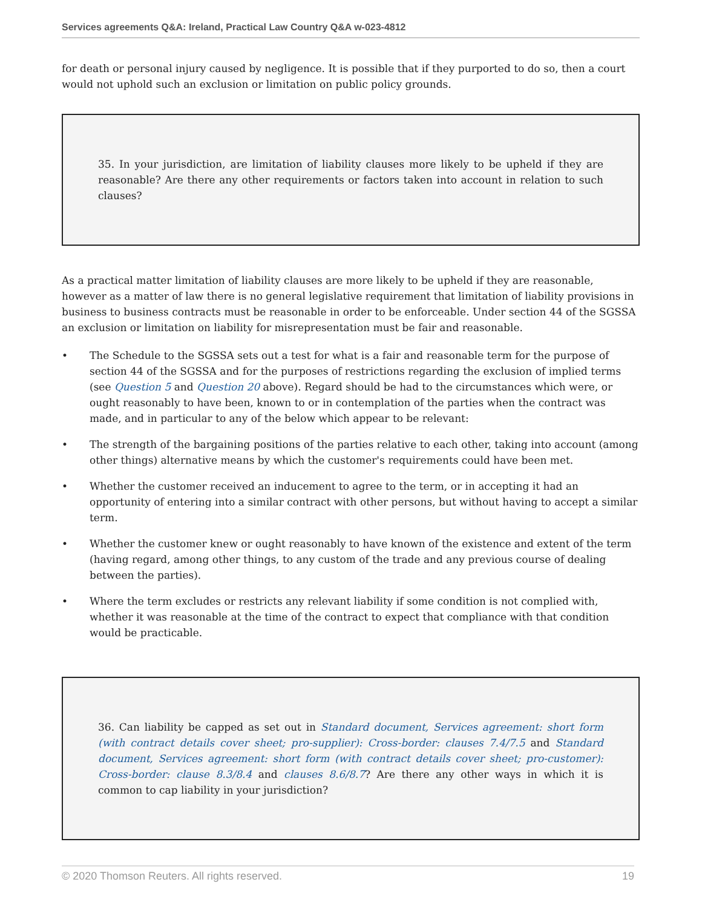Services agreements Q&A: Ireland, Practical Law Country Q&A w-023-4812
for death or personal injury caused by negligence. It is possible that if they purported to do so, then a court would not uphold such an exclusion or limitation on public policy grounds.
35. In your jurisdiction, are limitation of liability clauses more likely to be upheld if they are reasonable? Are there any other requirements or factors taken into account in relation to such clauses?
As a practical matter limitation of liability clauses are more likely to be upheld if they are reasonable, however as a matter of law there is no general legislative requirement that limitation of liability provisions in business to business contracts must be reasonable in order to be enforceable. Under section 44 of the SGSSA an exclusion or limitation on liability for misrepresentation must be fair and reasonable.
• The Schedule to the SGSSA sets out a test for what is a fair and reasonable term for the purpose of section 44 of the SGSSA and for the purposes of restrictions regarding the exclusion of implied terms (see Question 5 and Question 20 above). Regard should be had to the circumstances which were, or ought reasonably to have been, known to or in contemplation of the parties when the contract was made, and in particular to any of the below which appear to be relevant:
• The strength of the bargaining positions of the parties relative to each other, taking into account (among other things) alternative means by which the customer's requirements could have been met.
• Whether the customer received an inducement to agree to the term, or in accepting it had an opportunity of entering into a similar contract with other persons, but without having to accept a similar term.
• Whether the customer knew or ought reasonably to have known of the existence and extent of the term (having regard, among other things, to any custom of the trade and any previous course of dealing between the parties).
• Where the term excludes or restricts any relevant liability if some condition is not complied with, whether it was reasonable at the time of the contract to expect that compliance with that condition would be practicable.
36. Can liability be capped as set out in Standard document, Services agreement: short form (with contract details cover sheet; pro-supplier): Cross-border: clauses 7.4/7.5 and Standard document, Services agreement: short form (with contract details cover sheet; pro-customer): Cross-border: clause 8.3/8.4 and clauses 8.6/8.7? Are there any other ways in which it is common to cap liability in your jurisdiction?
© 2020 Thomson Reuters. All rights reserved. 19